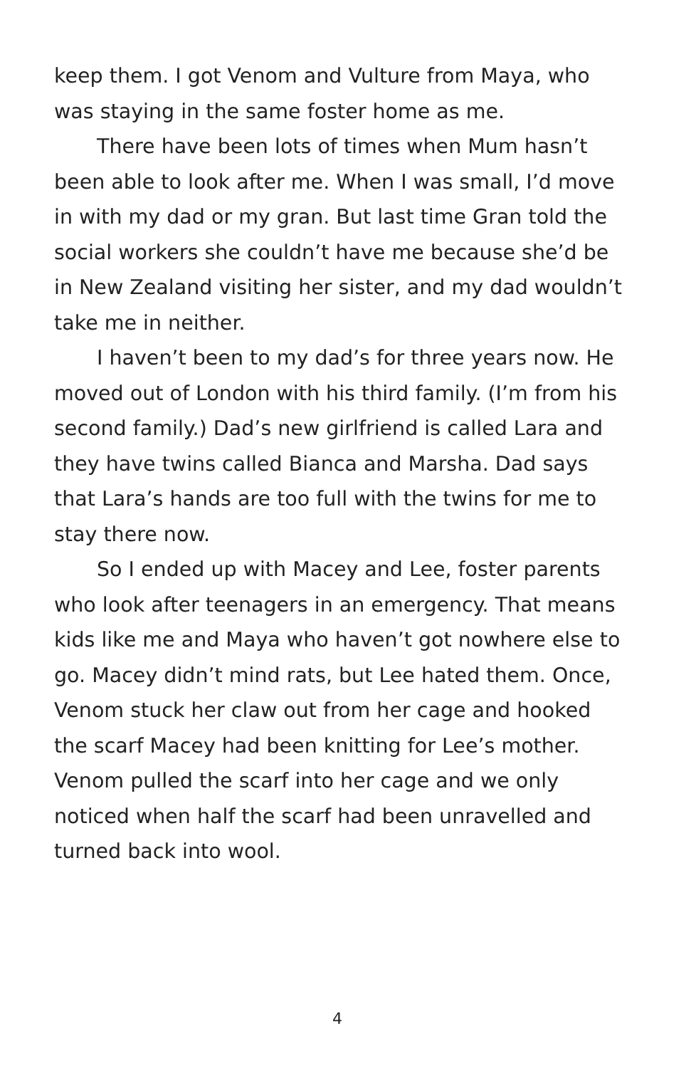keep them. I got Venom and Vulture from Maya, who was staying in the same foster home as me.
There have been lots of times when Mum hasn’t been able to look after me. When I was small, I’d move in with my dad or my gran. But last time Gran told the social workers she couldn’t have me because she’d be in New Zealand visiting her sister, and my dad wouldn’t take me in neither.
I haven’t been to my dad’s for three years now. He moved out of London with his third family. (I’m from his second family.) Dad’s new girlfriend is called Lara and they have twins called Bianca and Marsha. Dad says that Lara’s hands are too full with the twins for me to stay there now.
So I ended up with Macey and Lee, foster parents who look after teenagers in an emergency. That means kids like me and Maya who haven’t got nowhere else to go. Macey didn’t mind rats, but Lee hated them. Once, Venom stuck her claw out from her cage and hooked the scarf Macey had been knitting for Lee’s mother. Venom pulled the scarf into her cage and we only noticed when half the scarf had been unravelled and turned back into wool.
4